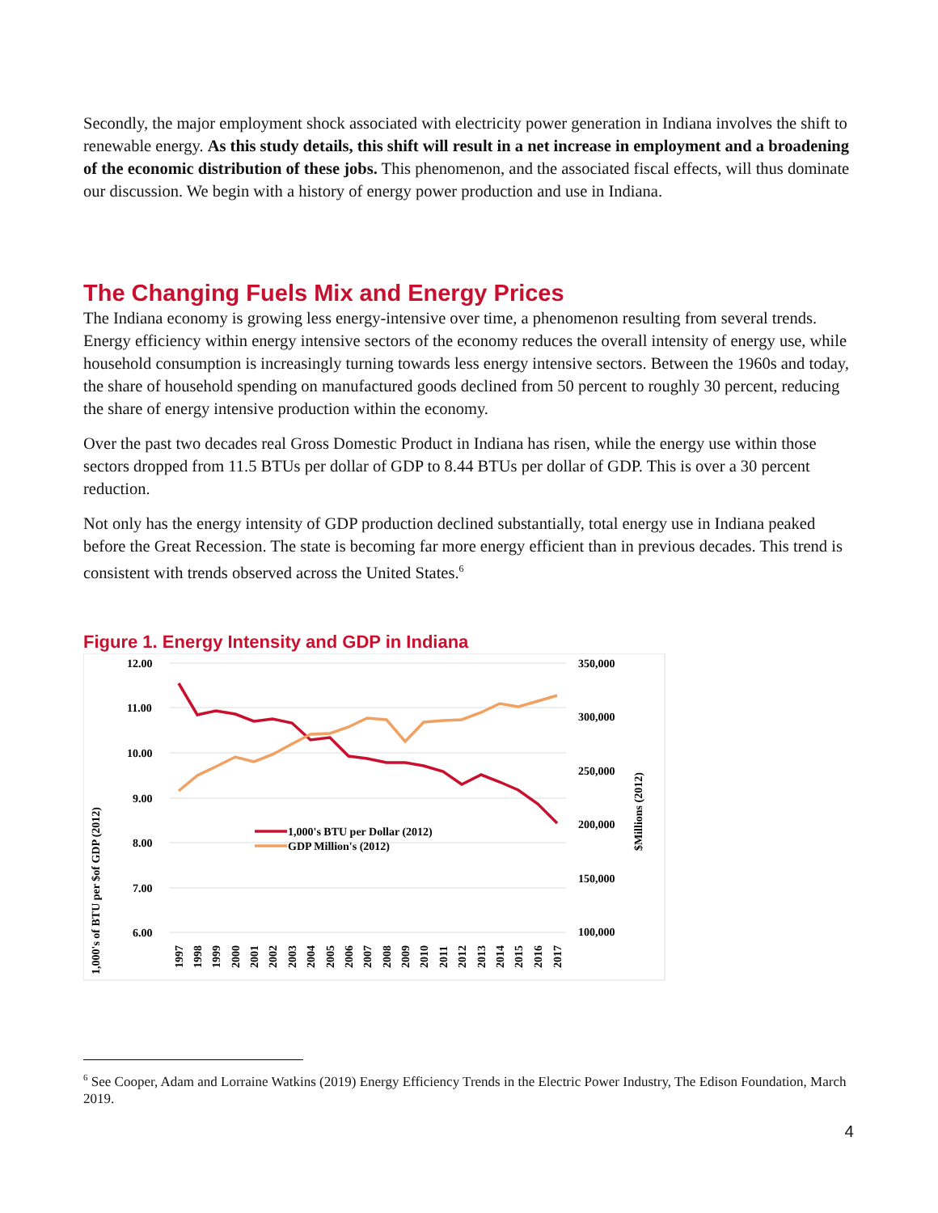Secondly, the major employment shock associated with electricity power generation in Indiana involves the shift to renewable energy. As this study details, this shift will result in a net increase in employment and a broadening of the economic distribution of these jobs. This phenomenon, and the associated fiscal effects, will thus dominate our discussion. We begin with a history of energy power production and use in Indiana.
The Changing Fuels Mix and Energy Prices
The Indiana economy is growing less energy-intensive over time, a phenomenon resulting from several trends. Energy efficiency within energy intensive sectors of the economy reduces the overall intensity of energy use, while household consumption is increasingly turning towards less energy intensive sectors. Between the 1960s and today, the share of household spending on manufactured goods declined from 50 percent to roughly 30 percent, reducing the share of energy intensive production within the economy.
Over the past two decades real Gross Domestic Product in Indiana has risen, while the energy use within those sectors dropped from 11.5 BTUs per dollar of GDP to 8.44 BTUs per dollar of GDP. This is over a 30 percent reduction.
Not only has the energy intensity of GDP production declined substantially, total energy use in Indiana peaked before the Great Recession. The state is becoming far more energy efficient than in previous decades. This trend is consistent with trends observed across the United States.<sup>6</sup>
Figure 1. Energy Intensity and GDP in Indiana
12.00
11.00
10.00
9.00
8.00
7.00
6.00
350,000
300,000
250,000
200,000
150,000
100,000
1,000's of BTU per $of GDP (2012)
$Millions (2012)
1,000's BTU per Dollar (2012)
GDP Million's (2012)
1997
1998
1999
2000
2001
2002
2003
2004
2005
2006
2007
2008
2009
2010
2011
2012
2013
2014
2015
2016
2017
<sup>6</sup> See Cooper, Adam and Lorraine Watkins (2019) Energy Efficiency Trends in the Electric Power Industry, The Edison Foundation, March 2019.
4